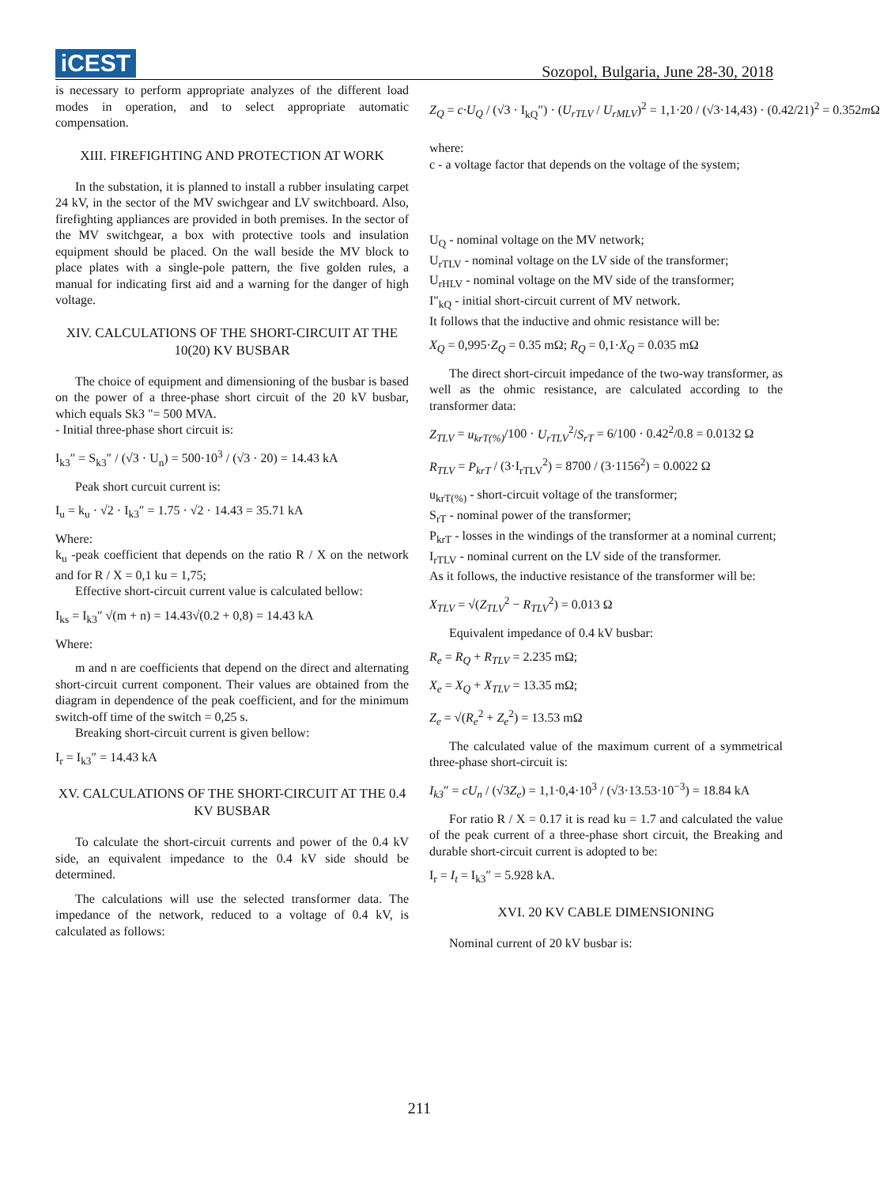iCEST
Sozopol, Bulgaria, June 28-30, 2018
is necessary to perform appropriate analyzes of the different load modes in operation, and to select appropriate automatic compensation.
XIII. FIREFIGHTING AND PROTECTION AT WORK
In the substation, it is planned to install a rubber insulating carpet 24 kV, in the sector of the MV swichgear and LV switchboard. Also, firefighting appliances are provided in both premises. In the sector of the MV switchgear, a box with protective tools and insulation equipment should be placed. On the wall beside the MV block to place plates with a single-pole pattern, the five golden rules, a manual for indicating first aid and a warning for the danger of high voltage.
XIV. CALCULATIONS OF THE SHORT-CIRCUIT AT THE 10(20) KV BUSBAR
The choice of equipment and dimensioning of the busbar is based on the power of a three-phase short circuit of the 20 kV busbar, which equals Sk3 "= 500 MVA.
- Initial three-phase short circuit is:
I<sub>k3</sub>″ = S<sub>k3</sub>″ / (√3 · U<sub>n</sub>) = 500·10<sup>3</sup> / (√3 · 20) = 14.43 kA
Peak short curcuit current is:
I<sub>u</sub> = k<sub>u</sub> · √2 · I<sub>k3</sub>″ = 1.75 · √2 · 14.43 = 35.71 kA
Where:
k<sub>u</sub> -peak coefficient that depends on the ratio R / X on the network and for R / X = 0,1 ku = 1,75;
Effective short-circuit current value is calculated bellow:
I<sub>ks</sub> = I<sub>k3</sub>″ √(m + n) = 14.43√(0.2 + 0,8) = 14.43 kA
Where:
m and n are coefficients that depend on the direct and alternating short-circuit current component. Their values are obtained from the diagram in dependence of the peak coefficient, and for the minimum switch-off time of the switch = 0,25 s.
Breaking short-circuit current is given bellow:
I<sub>r</sub> = I<sub>k3</sub>″ = 14.43 kA
XV. CALCULATIONS OF THE SHORT-CIRCUIT AT THE 0.4 KV BUSBAR
To calculate the short-circuit currents and power of the 0.4 kV side, an equivalent impedance to the 0.4 kV side should be determined.
The calculations will use the selected transformer data. The impedance of the network, reduced to a voltage of 0.4 kV, is calculated as follows:
Z<sub>Q</sub> = c·U<sub>Q</sub> / (√3 · I<sub>kQ</sub>″) · (U<sub>rTLV</sub> / U<sub>rMLV</sub>)<sup>2</sup> = 1,1·20 / (√3·14,43) · (0.42/21)<sup>2</sup> = 0.352m Ω
where:
c - a voltage factor that depends on the voltage of the system;
U<sub>Q</sub> - nominal voltage on the MV network;
U<sub>rTLV</sub> - nominal voltage on the LV side of the transformer;
U<sub>rHLV</sub> - nominal voltage on the MV side of the transformer;
I"<sub>kQ</sub> - initial short-circuit current of MV network.
It follows that the inductive and ohmic resistance will be:
X<sub>Q</sub> = 0,995·Z<sub>Q</sub> = 0.35 mΩ; R<sub>Q</sub> = 0,1·X<sub>Q</sub> = 0.035 mΩ
The direct short-circuit impedance of the two-way transformer, as well as the ohmic resistance, are calculated according to the transformer data:
Z<sub>TLV</sub> = u<sub>krT(%)</sub>/100 · U<sub>rTLV</sub><sup>2</sup>/S<sub>rT</sub> = 6/100 · 0.42<sup>2</sup>/0.8 = 0.0132 Ω
R<sub>TLV</sub> = P<sub>krT</sub> / (3·I<sub>rTLV</sub><sup>2</sup>) = 8700 / (3·1156<sup>2</sup>) = 0.0022 Ω
u<sub>krT(%)</sub> - short-circuit voltage of the transformer;
S<sub>rT</sub> - nominal power of the transformer;
P<sub>krT</sub> - losses in the windings of the transformer at a nominal current;
I<sub>rTLV</sub> - nominal current on the LV side of the transformer.
As it follows, the inductive resistance of the transformer will be:
X<sub>TLV</sub> = √(Z<sub>TLV</sub><sup>2</sup> − R<sub>TLV</sub><sup>2</sup>) = 0.013 Ω
Equivalent impedance of 0.4 kV busbar:
R<sub>e</sub> = R<sub>Q</sub> + R<sub>TLV</sub> = 2.235 mΩ;
X<sub>e</sub> = X<sub>Q</sub> + X<sub>TLV</sub> = 13.35 mΩ;
Z<sub>e</sub> = √(R<sub>e</sub><sup>2</sup> + Z<sub>e</sub><sup>2</sup>) = 13.53 mΩ
The calculated value of the maximum current of a symmetrical three-phase short-circuit is:
I<sub>k3</sub>″ = cU<sub>n</sub> / (√3Z<sub>e</sub>) = 1,1·0,4·10<sup>3</sup> / (√3·13.53·10<sup>−3</sup>) = 18.84 kA
For ratio R / X = 0.17 it is read ku = 1.7 and calculated the value of the peak current of a three-phase short circuit, the Breaking and durable short-circuit current is adopted to be:
I<sub>r</sub> = I<sub>t</sub> = I<sub>k3</sub>″ = 5.928 kA.
XVI. 20 KV CABLE DIMENSIONING
Nominal current of 20 kV busbar is:
211